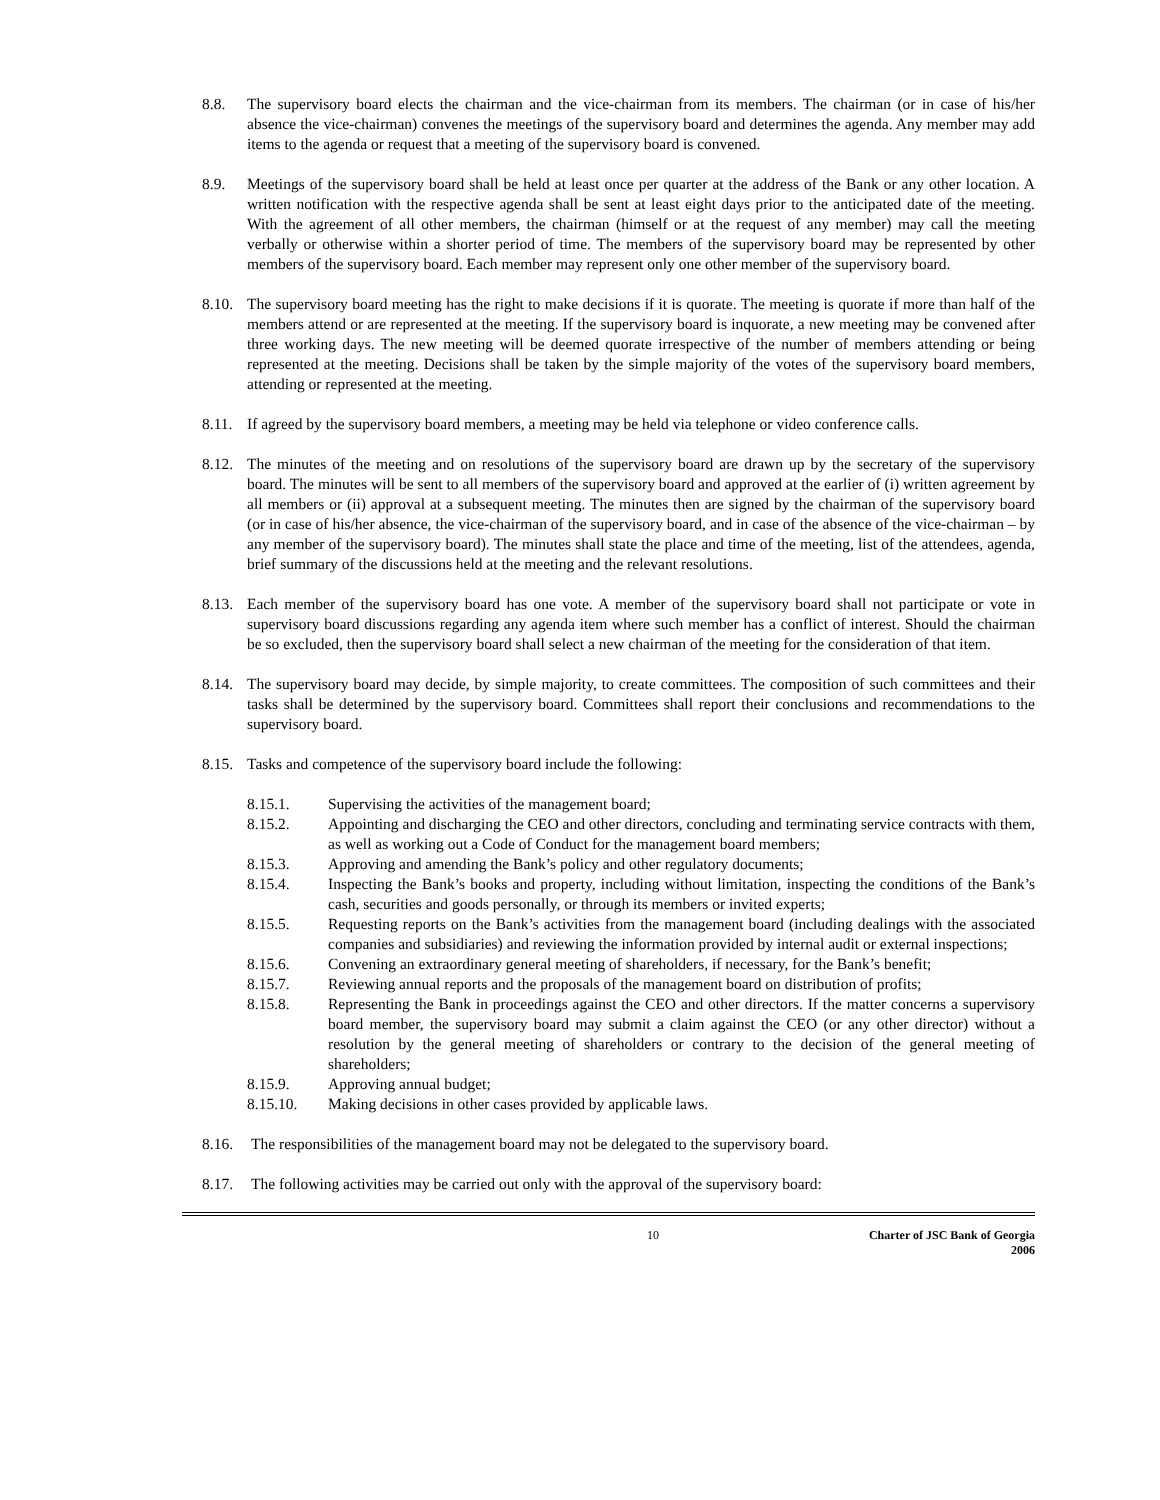8.8. The supervisory board elects the chairman and the vice-chairman from its members. The chairman (or in case of his/her absence the vice-chairman) convenes the meetings of the supervisory board and determines the agenda. Any member may add items to the agenda or request that a meeting of the supervisory board is convened.
8.9. Meetings of the supervisory board shall be held at least once per quarter at the address of the Bank or any other location. A written notification with the respective agenda shall be sent at least eight days prior to the anticipated date of the meeting. With the agreement of all other members, the chairman (himself or at the request of any member) may call the meeting verbally or otherwise within a shorter period of time. The members of the supervisory board may be represented by other members of the supervisory board. Each member may represent only one other member of the supervisory board.
8.10.
The supervisory board meeting has the right to make decisions if it is quorate. The meeting is quorate if more than half of the members attend or are represented at the meeting. If the supervisory board is inquorate, a new meeting may be convened after three working days. The new meeting will be deemed quorate irrespective of the number of members attending or being represented at the meeting. Decisions shall be taken by the simple majority of the votes of the supervisory board members, attending or represented at the meeting.
8.11.
If agreed by the supervisory board members, a meeting may be held via telephone or video conference calls.
8.12.
The minutes of the meeting and on resolutions of the supervisory board are drawn up by the secretary of the supervisory board. The minutes will be sent to all members of the supervisory board and approved at the earlier of (i) written agreement by all members or (ii) approval at a subsequent meeting. The minutes then are signed by the chairman of the supervisory board (or in case of his/her absence, the vice-chairman of the supervisory board, and in case of the absence of the vice-chairman – by any member of the supervisory board). The minutes shall state the place and time of the meeting, list of the attendees, agenda, brief summary of the discussions held at the meeting and the relevant resolutions.
8.13.
Each member of the supervisory board has one vote. A member of the supervisory board shall not participate or vote in supervisory board discussions regarding any agenda item where such member has a conflict of interest. Should the chairman be so excluded, then the supervisory board shall select a new chairman of the meeting for the consideration of that item.
8.14.
The supervisory board may decide, by simple majority, to create committees. The composition of such committees and their tasks shall be determined by the supervisory board. Committees shall report their conclusions and recommendations to the supervisory board.
8.15.
Tasks and competence of the supervisory board include the following:
8.15.1. Supervising the activities of the management board;
8.15.2. Appointing and discharging the CEO and other directors, concluding and terminating service contracts with them, as well as working out a Code of Conduct for the management board members;
8.15.3. Approving and amending the Bank’s policy and other regulatory documents;
8.15.4. Inspecting the Bank’s books and property, including without limitation, inspecting the conditions of the Bank’s cash, securities and goods personally, or through its members or invited experts;
8.15.5. Requesting reports on the Bank’s activities from the management board (including dealings with the associated companies and subsidiaries) and reviewing the information provided by internal audit or external inspections;
8.15.6. Convening an extraordinary general meeting of shareholders, if necessary, for the Bank’s benefit;
8.15.7. Reviewing annual reports and the proposals of the management board on distribution of profits;
8.15.8. Representing the Bank in proceedings against the CEO and other directors. If the matter concerns a supervisory board member, the supervisory board may submit a claim against the CEO (or any other director) without a resolution by the general meeting of shareholders or contrary to the decision of the general meeting of shareholders;
8.15.9. Approving annual budget;
8.15.10. Making decisions in other cases provided by applicable laws.
8.16. The responsibilities of the management board may not be delegated to the supervisory board.
8.17. The following activities may be carried out only with the approval of the supervisory board:
10 Charter of JSC Bank of Georgia
2006